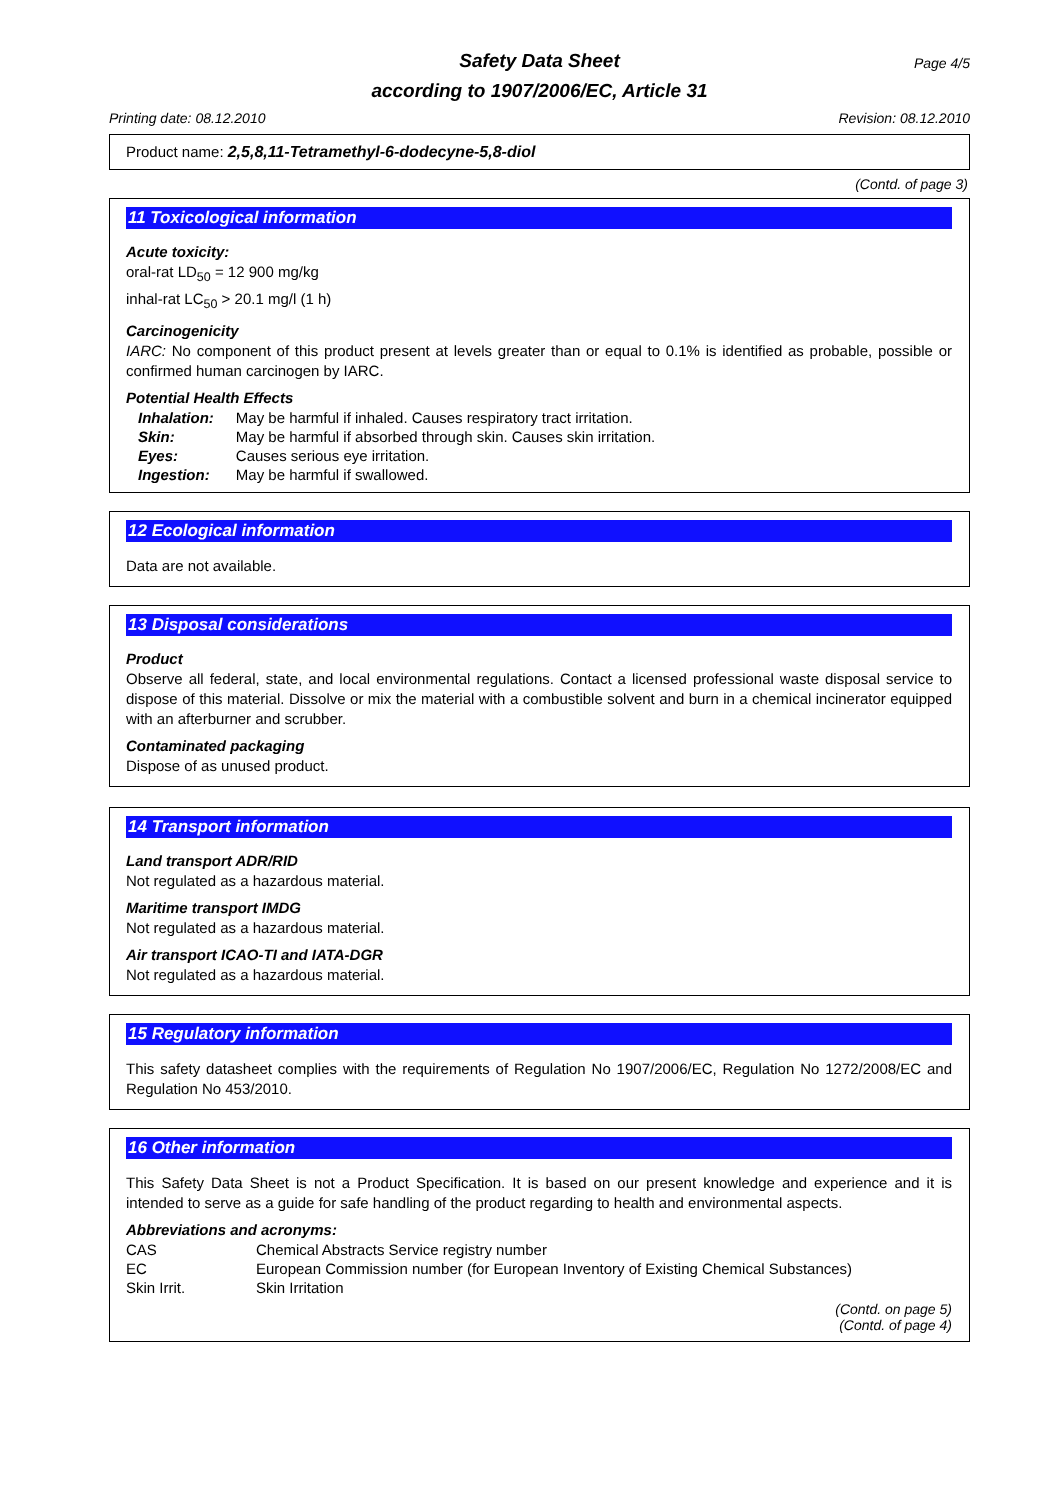Page 4/5
Safety Data Sheet
according to 1907/2006/EC, Article 31
Printing date: 08.12.2010 Revision: 08.12.2010
Product name: 2,5,8,11-Tetramethyl-6-dodecyne-5,8-diol
(Contd. of page 3)
11 Toxicological information
Acute toxicity:
oral-rat LD<sub>50</sub> = 12 900 mg/kg
inhal-rat LC<sub>50</sub> > 20.1 mg/l (1 h)
Carcinogenicity
IARC: No component of this product present at levels greater than or equal to 0.1% is identified as probable, possible or confirmed human carcinogen by IARC.
Potential Health Effects
| Inhalation: | May be harmful if inhaled. Causes respiratory tract irritation. |
| Skin: | May be harmful if absorbed through skin. Causes skin irritation. |
| Eyes: | Causes serious eye irritation. |
| Ingestion: | May be harmful if swallowed. |
12 Ecological information
Data are not available.
13 Disposal considerations
Product
Observe all federal, state, and local environmental regulations. Contact a licensed professional waste disposal service to dispose of this material. Dissolve or mix the material with a combustible solvent and burn in a chemical incinerator equipped with an afterburner and scrubber.
Contaminated packaging
Dispose of as unused product.
14 Transport information
Land transport ADR/RID
Not regulated as a hazardous material.
Maritime transport IMDG
Not regulated as a hazardous material.
Air transport ICAO-TI and IATA-DGR
Not regulated as a hazardous material.
15 Regulatory information
This safety datasheet complies with the requirements of Regulation No 1907/2006/EC, Regulation No 1272/2008/EC and Regulation No 453/2010.
16 Other information
This Safety Data Sheet is not a Product Specification. It is based on our present knowledge and experience and it is intended to serve as a guide for safe handling of the product regarding to health and environmental aspects.
Abbreviations and acronyms:
| CAS | Chemical Abstracts Service registry number |
| EC | European Commission number (for European Inventory of Existing Chemical Substances) |
| Skin Irrit. | Skin Irritation |
(Contd. on page 5)
(Contd. of page 4)